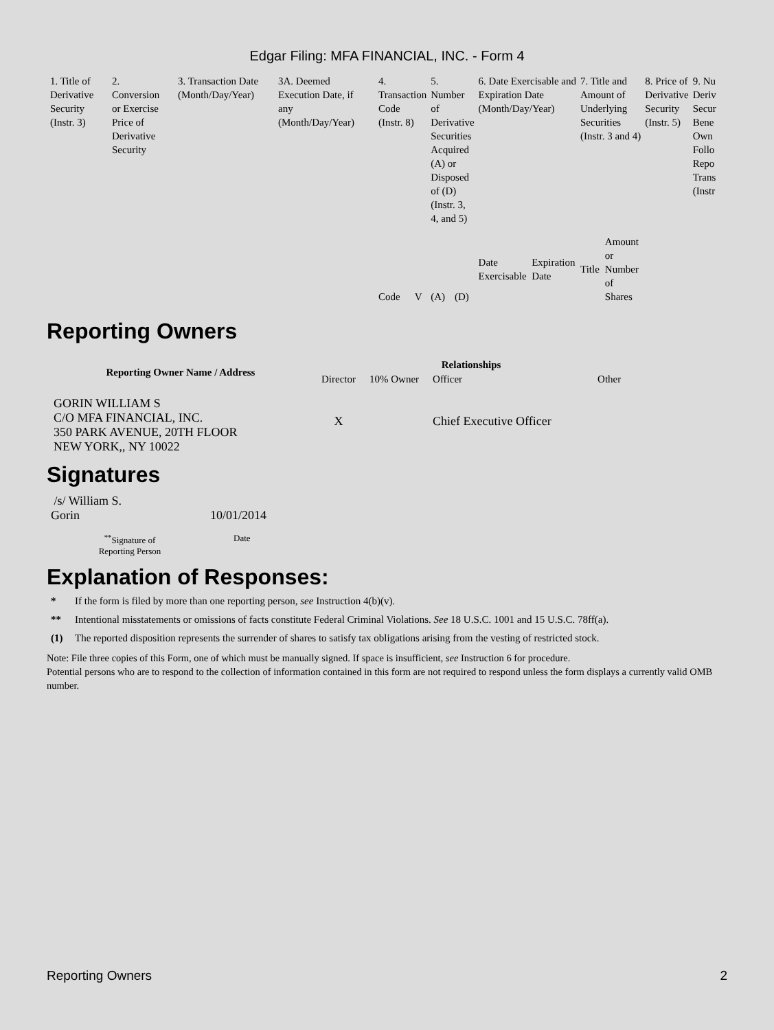Edgar Filing: MFA FINANCIAL, INC. - Form 4
| 1. Title of Derivative Security (Instr. 3) | 2. Conversion or Exercise Price of Derivative Security | 3. Transaction Date (Month/Day/Year) | 3A. Deemed Execution Date, if any (Month/Day/Year) | 4. Transaction Code (Instr. 8) | | 5. Number of Derivative Securities Acquired (A) or Disposed of (D) (Instr. 3, 4, and 5) | | 6. Date Exercisable and Expiration Date (Month/Day/Year) | | 7. Title and Amount of Underlying Securities (Instr. 3 and 4) | | 8. Price of Derivative Security (Instr. 5) | 9. Nu Deriv Secur Bene Own Follo Repo Trans (Instr |
| | | | | Code | V | (A) | (D) | Date Exercisable | Expiration Date | Title | Amount or Number of Shares | | |
Reporting Owners
| Reporting Owner Name / Address | Relationships | | | |
| --- | --- | --- | --- | --- |
| | Director | 10% Owner | Officer | Other |
| GORIN WILLIAM S C/O MFA FINANCIAL, INC. 350 PARK AVENUE, 20TH FLOOR NEW YORK,, NY 10022 | X | | Chief Executive Officer | |
Signatures
| /s/ William S. Gorin | 10/01/2014 |
| <sup>**</sup> Signature of Reporting Person | Date |
Explanation of Responses:
* If the form is filed by more than one reporting person, see Instruction 4(b)(v).
** Intentional misstatements or omissions of facts constitute Federal Criminal Violations. See 18 U.S.C. 1001 and 15 U.S.C. 78ff(a).
(1) The reported disposition represents the surrender of shares to satisfy tax obligations arising from the vesting of restricted stock.
Note: File three copies of this Form, one of which must be manually signed. If space is insufficient, see Instruction 6 for procedure.
Potential persons who are to respond to the collection of information contained in this form are not required to respond unless the form displays a currently valid OMB number.
Reporting Owners 2